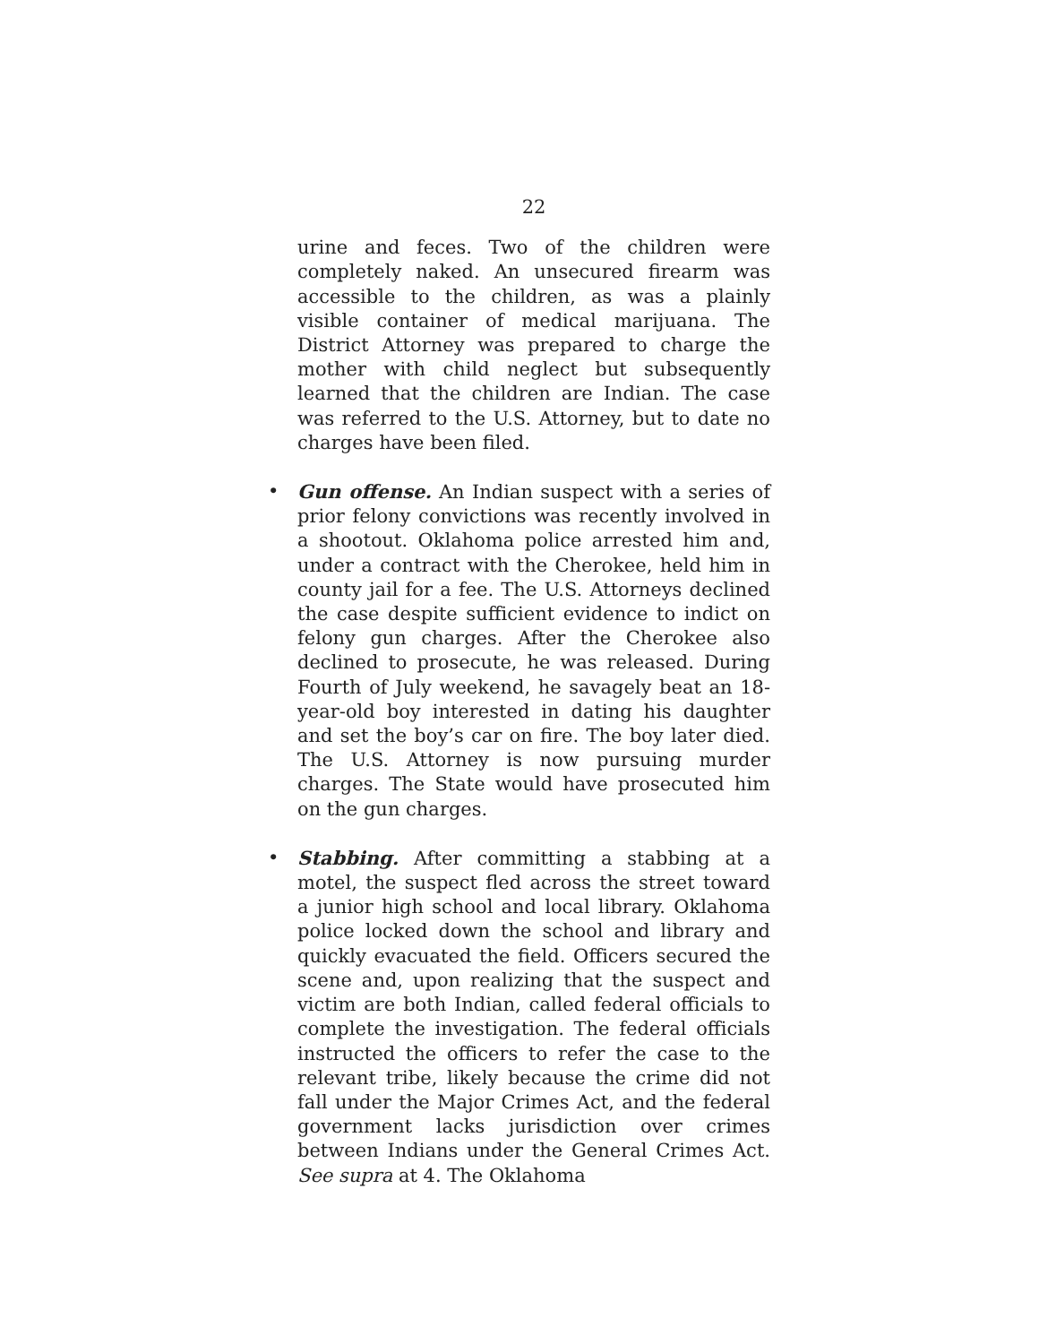22
urine and feces. Two of the children were completely naked. An unsecured firearm was accessible to the children, as was a plainly visible container of medical marijuana. The District Attorney was prepared to charge the mother with child neglect but subsequently learned that the children are Indian. The case was referred to the U.S. Attorney, but to date no charges have been filed.
•
Gun offense. An Indian suspect with a series of prior felony convictions was recently involved in a shootout. Oklahoma police arrested him and, under a contract with the Cherokee, held him in county jail for a fee. The U.S. Attorneys declined the case despite sufficient evidence to indict on felony gun charges. After the Cherokee also declined to prosecute, he was released. During Fourth of July weekend, he savagely beat an 18-year-old boy interested in dating his daughter and set the boy’s car on fire. The boy later died. The U.S. Attorney is now pursuing murder charges. The State would have prosecuted him on the gun charges.
•
Stabbing. After committing a stabbing at a motel, the suspect fled across the street toward a junior high school and local library. Oklahoma police locked down the school and library and quickly evacuated the field. Officers secured the scene and, upon realizing that the suspect and victim are both Indian, called federal officials to complete the investigation. The federal officials instructed the officers to refer the case to the relevant tribe, likely because the crime did not fall under the Major Crimes Act, and the federal government lacks jurisdiction over crimes between Indians under the General Crimes Act. See supra at 4. The Oklahoma